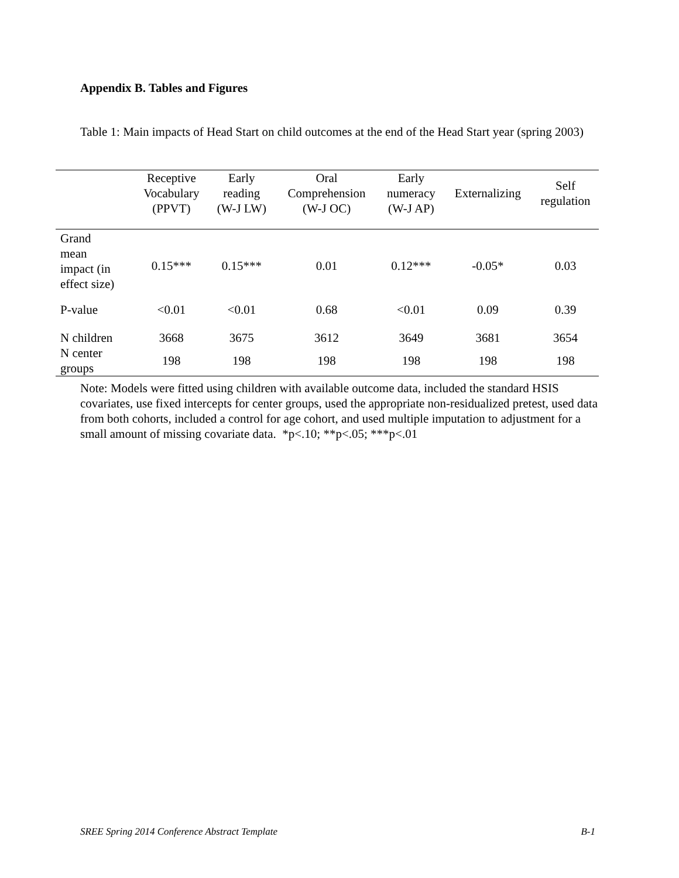Appendix B. Tables and Figures
Table 1: Main impacts of Head Start on child outcomes at the end of the Head Start year (spring 2003)
| | Receptive Vocabulary (PPVT) | Early reading (W-J LW) | Oral Comprehension (W-J OC) | Early numeracy (W-J AP) | Externalizing | Self regulation |
| --- | --- | --- | --- | --- | --- | --- |
| Grand mean impact (in effect size) | 0.15*** | 0.15*** | 0.01 | 0.12*** | -0.05* | 0.03 |
| P-value | <0.01 | <0.01 | 0.68 | <0.01 | 0.09 | 0.39 |
| N children | 3668 | 3675 | 3612 | 3649 | 3681 | 3654 |
| N center groups | 198 | 198 | 198 | 198 | 198 | 198 |
Note: Models were fitted using children with available outcome data, included the standard HSIS covariates, use fixed intercepts for center groups, used the appropriate non-residualized pretest, used data from both cohorts, included a control for age cohort, and used multiple imputation to adjustment for a small amount of missing covariate data. *p<.10; **p<.05; ***p<.01
SREE Spring 2014 Conference Abstract Template B-1